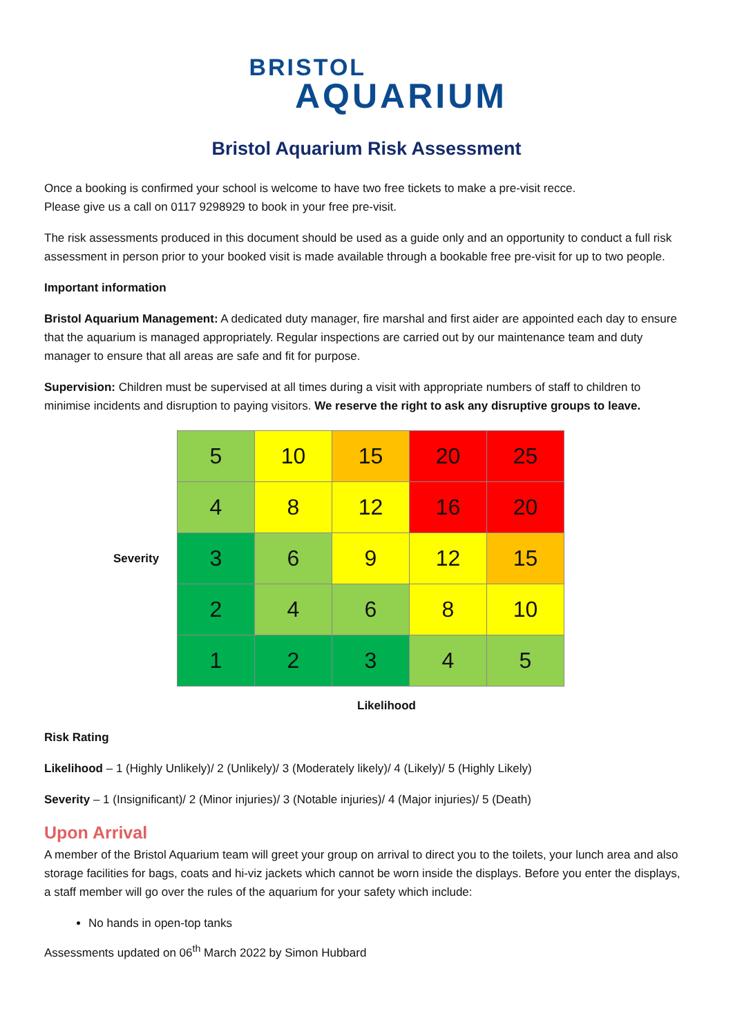BRISTOL
AQUARIUM
Bristol Aquarium Risk Assessment
Once a booking is confirmed your school is welcome to have two free tickets to make a pre-visit recce.
Please give us a call on 0117 9298929 to book in your free pre-visit.
The risk assessments produced in this document should be used as a guide only and an opportunity to conduct a full risk assessment in person prior to your booked visit is made available through a bookable free pre-visit for up to two people.
Important information
Bristol Aquarium Management: A dedicated duty manager, fire marshal and first aider are appointed each day to ensure that the aquarium is managed appropriately. Regular inspections are carried out by our maintenance team and duty manager to ensure that all areas are safe and fit for purpose.
Supervision: Children must be supervised at all times during a visit with appropriate numbers of staff to children to minimise incidents and disruption to paying visitors. We reserve the right to ask any disruptive groups to leave.
Severity
| 5 | 10 | 15 | 20 | 25 |
| 4 | 8 | 12 | 16 | 20 |
| 3 | 6 | 9 | 12 | 15 |
| 2 | 4 | 6 | 8 | 10 |
| 1 | 2 | 3 | 4 | 5 |
Likelihood
Risk Rating
Likelihood – 1 (Highly Unlikely)/ 2 (Unlikely)/ 3 (Moderately likely)/ 4 (Likely)/ 5 (Highly Likely)
Severity – 1 (Insignificant)/ 2 (Minor injuries)/ 3 (Notable injuries)/ 4 (Major injuries)/ 5 (Death)
Upon Arrival
A member of the Bristol Aquarium team will greet your group on arrival to direct you to the toilets, your lunch area and also storage facilities for bags, coats and hi-viz jackets which cannot be worn inside the displays. Before you enter the displays, a staff member will go over the rules of the aquarium for your safety which include:
No hands in open-top tanks
Assessments updated on 06<sup>th</sup> March 2022 by Simon Hubbard